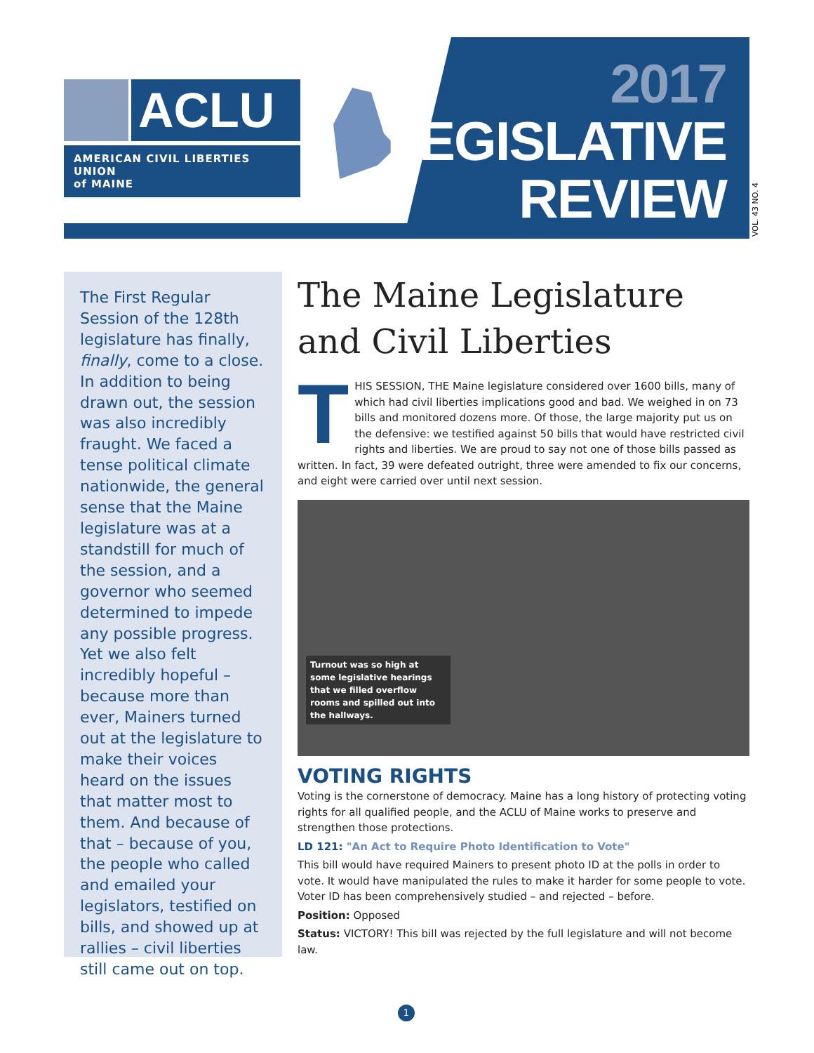ACLU
AMERICAN CIVIL LIBERTIES UNION
of MAINE
2017
LEGISLATIVE
REVIEW
VOL. 43 NO. 4
The First Regular Session of the 128th legislature has finally, finally, come to a close. In addition to being drawn out, the session was also incredibly fraught. We faced a tense political climate nationwide, the general sense that the Maine legislature was at a standstill for much of the session, and a governor who seemed determined to impede any possible progress. Yet we also felt incredibly hopeful – because more than ever, Mainers turned out at the legislature to make their voices heard on the issues that matter most to them. And because of that – because of you, the people who called and emailed your legislators, testified on bills, and showed up at rallies – civil liberties still came out on top.
The Maine Legislature and Civil Liberties
THIS SESSION, THE Maine legislature considered over 1600 bills, many of which had civil liberties implications good and bad. We weighed in on 73 bills and monitored dozens more. Of those, the large majority put us on the defensive: we testified against 50 bills that would have restricted civil rights and liberties. We are proud to say not one of those bills passed as written. In fact, 39 were defeated outright, three were amended to fix our concerns, and eight were carried over until next session.
Turnout was so high at some legislative hearings that we filled overflow rooms and spilled out into the hallways.
VOTING RIGHTS
Voting is the cornerstone of democracy. Maine has a long history of protecting voting rights for all qualified people, and the ACLU of Maine works to preserve and strengthen those protections.
LD 121: "An Act to Require Photo Identification to Vote"
This bill would have required Mainers to present photo ID at the polls in order to vote. It would have manipulated the rules to make it harder for some people to vote. Voter ID has been comprehensively studied – and rejected – before.
Position: Opposed
Status: VICTORY! This bill was rejected by the full legislature and will not become law.
1